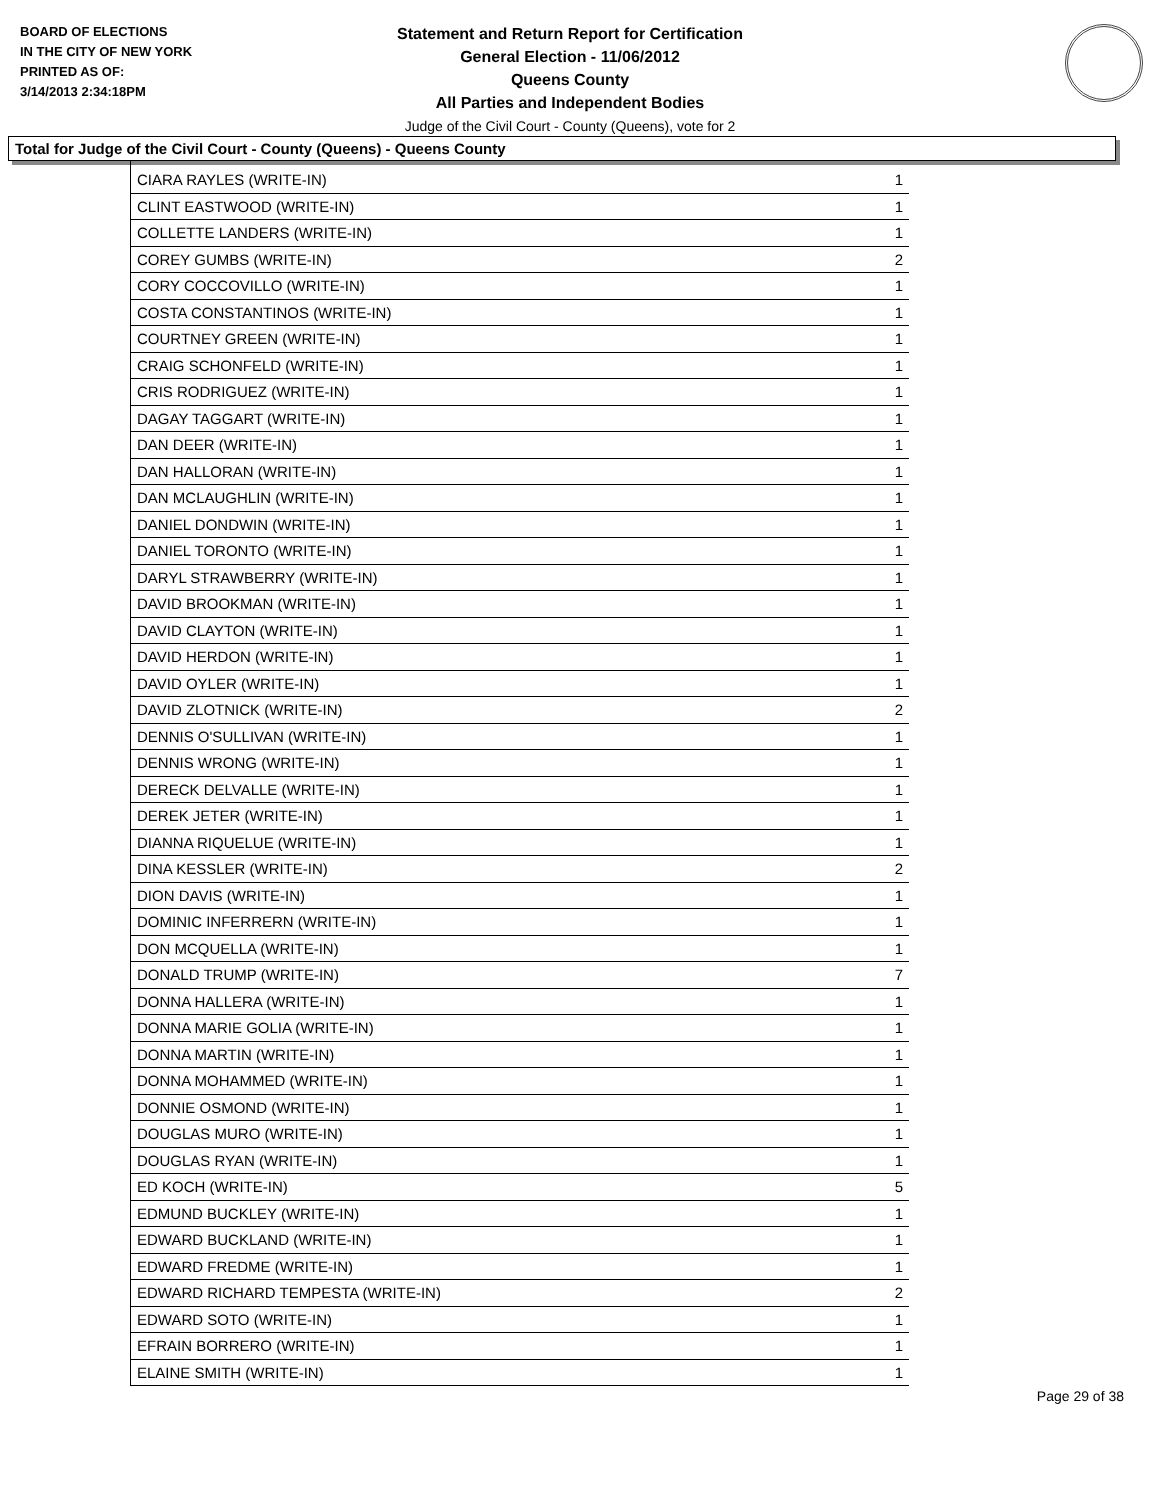BOARD OF ELECTIONS
IN THE CITY OF NEW YORK
PRINTED AS OF:
3/14/2013 2:34:18PM
Statement and Return Report for Certification
General Election - 11/06/2012
Queens County
All Parties and Independent Bodies
Judge of the Civil Court - County (Queens), vote for 2
Total for Judge of the Civil Court - County (Queens) - Queens County
| CIARA RAYLES (WRITE-IN) | 1 |
| CLINT EASTWOOD (WRITE-IN) | 1 |
| COLLETTE LANDERS (WRITE-IN) | 1 |
| COREY GUMBS (WRITE-IN) | 2 |
| CORY COCCOVILLO (WRITE-IN) | 1 |
| COSTA CONSTANTINOS (WRITE-IN) | 1 |
| COURTNEY GREEN (WRITE-IN) | 1 |
| CRAIG SCHONFELD (WRITE-IN) | 1 |
| CRIS RODRIGUEZ (WRITE-IN) | 1 |
| DAGAY TAGGART (WRITE-IN) | 1 |
| DAN DEER (WRITE-IN) | 1 |
| DAN HALLORAN (WRITE-IN) | 1 |
| DAN MCLAUGHLIN (WRITE-IN) | 1 |
| DANIEL DONDWIN (WRITE-IN) | 1 |
| DANIEL TORONTO (WRITE-IN) | 1 |
| DARYL STRAWBERRY (WRITE-IN) | 1 |
| DAVID BROOKMAN (WRITE-IN) | 1 |
| DAVID CLAYTON (WRITE-IN) | 1 |
| DAVID HERDON (WRITE-IN) | 1 |
| DAVID OYLER (WRITE-IN) | 1 |
| DAVID ZLOTNICK (WRITE-IN) | 2 |
| DENNIS O'SULLIVAN (WRITE-IN) | 1 |
| DENNIS WRONG (WRITE-IN) | 1 |
| DERECK DELVALLE (WRITE-IN) | 1 |
| DEREK JETER (WRITE-IN) | 1 |
| DIANNA RIQUELUE (WRITE-IN) | 1 |
| DINA KESSLER (WRITE-IN) | 2 |
| DION DAVIS (WRITE-IN) | 1 |
| DOMINIC INFERRERN (WRITE-IN) | 1 |
| DON MCQUELLA (WRITE-IN) | 1 |
| DONALD TRUMP (WRITE-IN) | 7 |
| DONNA HALLERA (WRITE-IN) | 1 |
| DONNA MARIE GOLIA (WRITE-IN) | 1 |
| DONNA MARTIN (WRITE-IN) | 1 |
| DONNA MOHAMMED (WRITE-IN) | 1 |
| DONNIE OSMOND (WRITE-IN) | 1 |
| DOUGLAS MURO (WRITE-IN) | 1 |
| DOUGLAS RYAN (WRITE-IN) | 1 |
| ED KOCH (WRITE-IN) | 5 |
| EDMUND BUCKLEY (WRITE-IN) | 1 |
| EDWARD BUCKLAND (WRITE-IN) | 1 |
| EDWARD FREDME (WRITE-IN) | 1 |
| EDWARD RICHARD TEMPESTA (WRITE-IN) | 2 |
| EDWARD SOTO (WRITE-IN) | 1 |
| EFRAIN BORRERO (WRITE-IN) | 1 |
| ELAINE SMITH (WRITE-IN) | 1 |
Page 29 of 38